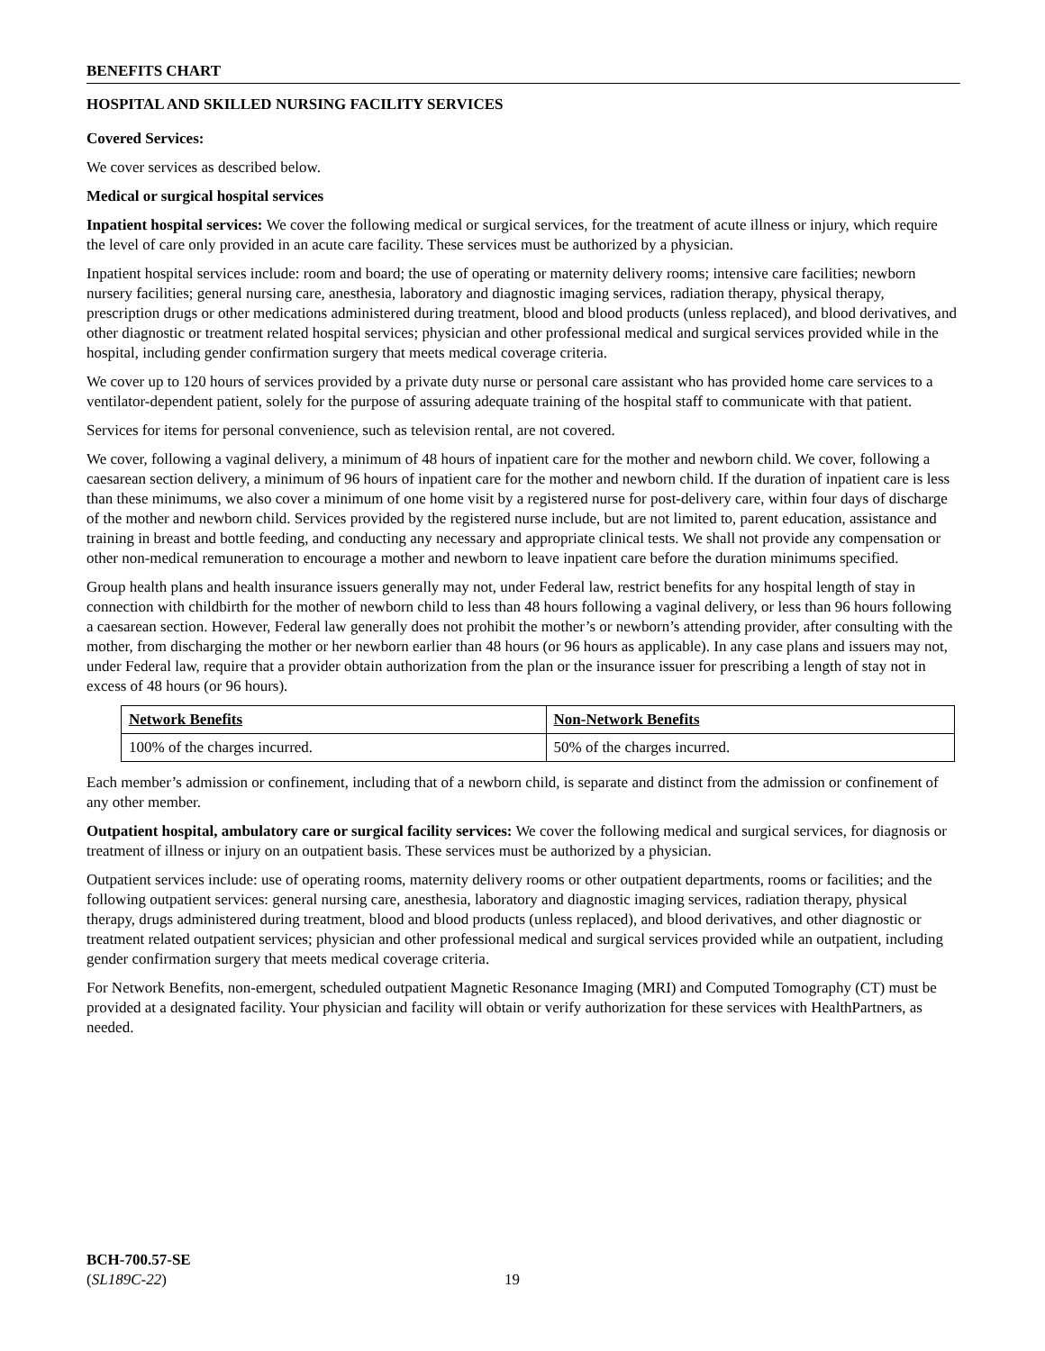BENEFITS CHART
HOSPITAL AND SKILLED NURSING FACILITY SERVICES
Covered Services:
We cover services as described below.
Medical or surgical hospital services
Inpatient hospital services: We cover the following medical or surgical services, for the treatment of acute illness or injury, which require the level of care only provided in an acute care facility. These services must be authorized by a physician.
Inpatient hospital services include: room and board; the use of operating or maternity delivery rooms; intensive care facilities; newborn nursery facilities; general nursing care, anesthesia, laboratory and diagnostic imaging services, radiation therapy, physical therapy, prescription drugs or other medications administered during treatment, blood and blood products (unless replaced), and blood derivatives, and other diagnostic or treatment related hospital services; physician and other professional medical and surgical services provided while in the hospital, including gender confirmation surgery that meets medical coverage criteria.
We cover up to 120 hours of services provided by a private duty nurse or personal care assistant who has provided home care services to a ventilator-dependent patient, solely for the purpose of assuring adequate training of the hospital staff to communicate with that patient.
Services for items for personal convenience, such as television rental, are not covered.
We cover, following a vaginal delivery, a minimum of 48 hours of inpatient care for the mother and newborn child. We cover, following a caesarean section delivery, a minimum of 96 hours of inpatient care for the mother and newborn child. If the duration of inpatient care is less than these minimums, we also cover a minimum of one home visit by a registered nurse for post-delivery care, within four days of discharge of the mother and newborn child. Services provided by the registered nurse include, but are not limited to, parent education, assistance and training in breast and bottle feeding, and conducting any necessary and appropriate clinical tests. We shall not provide any compensation or other non-medical remuneration to encourage a mother and newborn to leave inpatient care before the duration minimums specified.
Group health plans and health insurance issuers generally may not, under Federal law, restrict benefits for any hospital length of stay in connection with childbirth for the mother of newborn child to less than 48 hours following a vaginal delivery, or less than 96 hours following a caesarean section. However, Federal law generally does not prohibit the mother’s or newborn’s attending provider, after consulting with the mother, from discharging the mother or her newborn earlier than 48 hours (or 96 hours as applicable). In any case plans and issuers may not, under Federal law, require that a provider obtain authorization from the plan or the insurance issuer for prescribing a length of stay not in excess of 48 hours (or 96 hours).
| Network Benefits | Non-Network Benefits |
| --- | --- |
| 100% of the charges incurred. | 50% of the charges incurred. |
Each member’s admission or confinement, including that of a newborn child, is separate and distinct from the admission or confinement of any other member.
Outpatient hospital, ambulatory care or surgical facility services: We cover the following medical and surgical services, for diagnosis or treatment of illness or injury on an outpatient basis. These services must be authorized by a physician.
Outpatient services include: use of operating rooms, maternity delivery rooms or other outpatient departments, rooms or facilities; and the following outpatient services: general nursing care, anesthesia, laboratory and diagnostic imaging services, radiation therapy, physical therapy, drugs administered during treatment, blood and blood products (unless replaced), and blood derivatives, and other diagnostic or treatment related outpatient services; physician and other professional medical and surgical services provided while an outpatient, including gender confirmation surgery that meets medical coverage criteria.
For Network Benefits, non-emergent, scheduled outpatient Magnetic Resonance Imaging (MRI) and Computed Tomography (CT) must be provided at a designated facility. Your physician and facility will obtain or verify authorization for these services with HealthPartners, as needed.
BCH-700.57-SE
(SL189C-22)
19